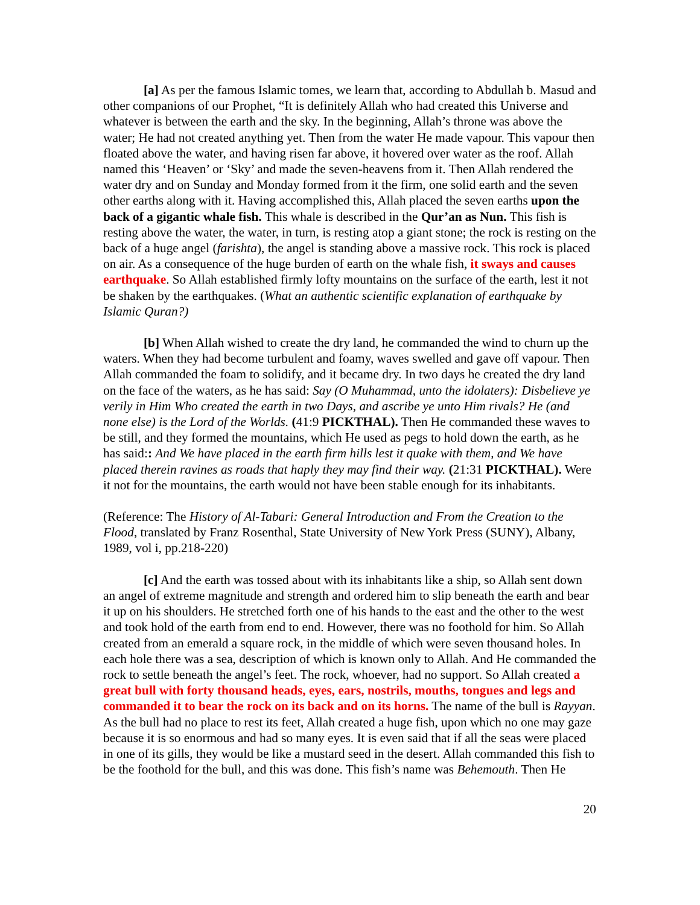[a] As per the famous Islamic tomes, we learn that, according to Abdullah b. Masud and other companions of our Prophet, “It is definitely Allah who had created this Universe and whatever is between the earth and the sky. In the beginning, Allah’s throne was above the water; He had not created anything yet. Then from the water He made vapour. This vapour then floated above the water, and having risen far above, it hovered over water as the roof. Allah named this ‘Heaven’ or ‘Sky’ and made the seven-heavens from it. Then Allah rendered the water dry and on Sunday and Monday formed from it the firm, one solid earth and the seven other earths along with it. Having accomplished this, Allah placed the seven earths upon the back of a gigantic whale fish. This whale is described in the Qur’an as Nun. This fish is resting above the water, the water, in turn, is resting atop a giant stone; the rock is resting on the back of a huge angel (farishta), the angel is standing above a massive rock. This rock is placed on air. As a consequence of the huge burden of earth on the whale fish, it sways and causes earthquake. So Allah established firmly lofty mountains on the surface of the earth, lest it not be shaken by the earthquakes. (What an authentic scientific explanation of earthquake by Islamic Quran?)
[b] When Allah wished to create the dry land, he commanded the wind to churn up the waters. When they had become turbulent and foamy, waves swelled and gave off vapour. Then Allah commanded the foam to solidify, and it became dry. In two days he created the dry land on the face of the waters, as he has said: Say (O Muhammad, unto the idolaters): Disbelieve ye verily in Him Who created the earth in two Days, and ascribe ye unto Him rivals? He (and none else) is the Lord of the Worlds. (41:9 PICKTHAL). Then He commanded these waves to be still, and they formed the mountains, which He used as pegs to hold down the earth, as he has said:: And We have placed in the earth firm hills lest it quake with them, and We have placed therein ravines as roads that haply they may find their way. (21:31 PICKTHAL). Were it not for the mountains, the earth would not have been stable enough for its inhabitants.
(Reference: The History of Al-Tabari: General Introduction and From the Creation to the Flood, translated by Franz Rosenthal, State University of New York Press (SUNY), Albany, 1989, vol i, pp.218-220)
[c] And the earth was tossed about with its inhabitants like a ship, so Allah sent down an angel of extreme magnitude and strength and ordered him to slip beneath the earth and bear it up on his shoulders. He stretched forth one of his hands to the east and the other to the west and took hold of the earth from end to end. However, there was no foothold for him. So Allah created from an emerald a square rock, in the middle of which were seven thousand holes. In each hole there was a sea, description of which is known only to Allah. And He commanded the rock to settle beneath the angel’s feet. The rock, whoever, had no support. So Allah created a great bull with forty thousand heads, eyes, ears, nostrils, mouths, tongues and legs and commanded it to bear the rock on its back and on its horns. The name of the bull is Rayyan. As the bull had no place to rest its feet, Allah created a huge fish, upon which no one may gaze because it is so enormous and had so many eyes. It is even said that if all the seas were placed in one of its gills, they would be like a mustard seed in the desert. Allah commanded this fish to be the foothold for the bull, and this was done. This fish’s name was Behemouth. Then He
20